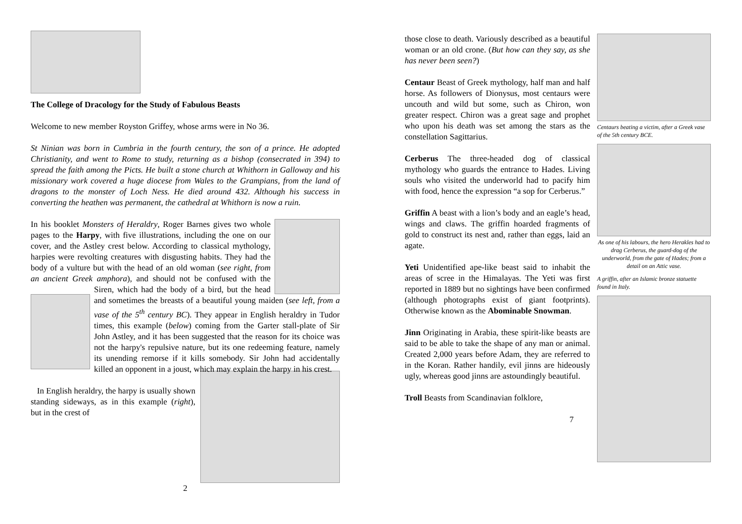The College of Dracology for the Study of Fabulous Beasts
Welcome to new member Royston Griffey, whose arms were in No 36.
St Ninian was born in Cumbria in the fourth century, the son of a prince. He adopted Christianity, and went to Rome to study, returning as a bishop (consecrated in 394) to spread the faith among the Picts. He built a stone church at Whithorn in Galloway and his missionary work covered a huge diocese from Wales to the Grampians, from the land of dragons to the monster of Loch Ness. He died around 432. Although his success in converting the heathen was permanent, the cathedral at Whithorn is now a ruin.
In his booklet Monsters of Heraldry, Roger Barnes gives two whole pages to the Harpy, with five illustrations, including the one on our cover, and the Astley crest below. According to classical mythology, harpies were revolting creatures with disgusting habits. They had the body of a vulture but with the head of an old woman (see right, from an ancient Greek amphora), and should not be confused with the Siren, which had the body of a bird, but the head and sometimes the breasts of a beautiful young maiden (see left, from a vase of the 5<sup>th</sup> century BC). They appear in English heraldry in Tudor times, this example (below) coming from the Garter stall-plate of Sir John Astley, and it has been suggested that the reason for its choice was not the harpy's repulsive nature, but its one redeeming feature, namely its unending remorse if it kills somebody. Sir John had accidentally killed an opponent in a joust, which may explain the harpy in his crest.
In English heraldry, the harpy is usually shown standing sideways, as in this example (right), but in the crest of
2
those close to death. Variously described as a beautiful woman or an old crone. (But how can they say, as she has never been seen?)
Centaur Beast of Greek mythology, half man and half horse. As followers of Dionysus, most centaurs were uncouth and wild but some, such as Chiron, won greater respect. Chiron was a great sage and prophet who upon his death was set among the stars as the constellation Sagittarius.
Cerberus The three-headed dog of classical mythology who guards the entrance to Hades. Living souls who visited the underworld had to pacify him with food, hence the expression “a sop for Cerberus.”
Griffin A beast with a lion’s body and an eagle’s head, wings and claws. The griffin hoarded fragments of gold to construct its nest and, rather than eggs, laid an agate.
Yeti Unidentified ape-like beast said to inhabit the areas of scree in the Himalayas. The Yeti was first reported in 1889 but no sightings have been confirmed (although photographs exist of giant footprints). Otherwise known as the Abominable Snowman.
Jinn Originating in Arabia, these spirit-like beasts are said to be able to take the shape of any man or animal. Created 2,000 years before Adam, they are referred to in the Koran. Rather handily, evil jinns are hideously ugly, whereas good jinns are astoundingly beautiful.
Troll Beasts from Scandinavian folklore,
7
Centaurs beating a victim, after a Greek vase of the 5th century BCE.
As one of his labours, the hero Herakles had to drag Cerberus, the guard-dog of the underworld, from the gate of Hades; from a detail on an Attic vase.
A griffin, after an Islamic bronze statuette found in Italy.